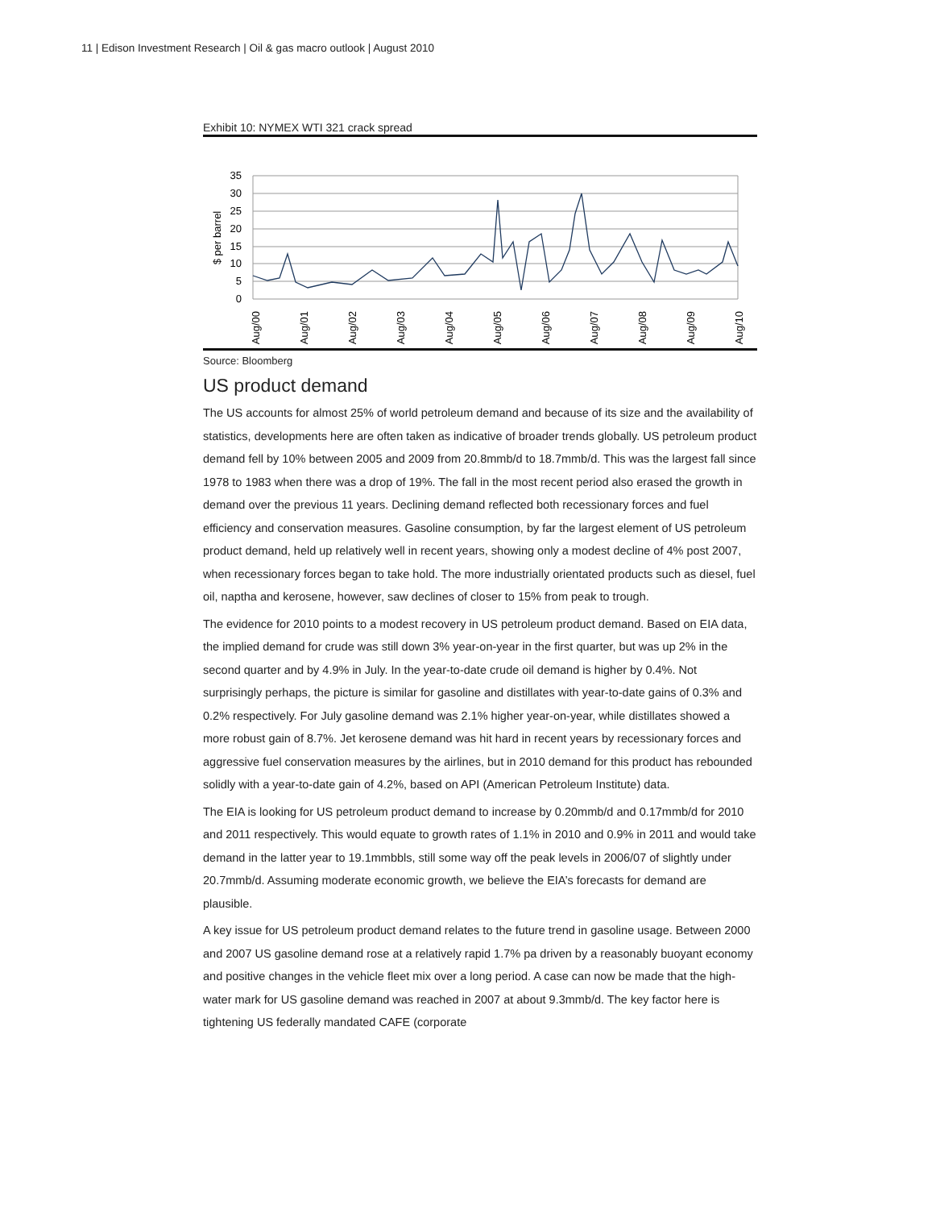11 | Edison Investment Research | Oil & gas macro outlook | August 2010
Exhibit 10: NYMEX WTI 321 crack spread
35
30
25
20
15
10
5
0
$ per barrel
Aug/00
Aug/01
Aug/02
Aug/03
Aug/04
Aug/05
Aug/06
Aug/07
Aug/08
Aug/09
Aug/10
Source: Bloomberg
US product demand
The US accounts for almost 25% of world petroleum demand and because of its size and the availability of statistics, developments here are often taken as indicative of broader trends globally. US petroleum product demand fell by 10% between 2005 and 2009 from 20.8mmb/d to 18.7mmb/d. This was the largest fall since 1978 to 1983 when there was a drop of 19%. The fall in the most recent period also erased the growth in demand over the previous 11 years. Declining demand reflected both recessionary forces and fuel efficiency and conservation measures. Gasoline consumption, by far the largest element of US petroleum product demand, held up relatively well in recent years, showing only a modest decline of 4% post 2007, when recessionary forces began to take hold. The more industrially orientated products such as diesel, fuel oil, naptha and kerosene, however, saw declines of closer to 15% from peak to trough.
The evidence for 2010 points to a modest recovery in US petroleum product demand. Based on EIA data, the implied demand for crude was still down 3% year-on-year in the first quarter, but was up 2% in the second quarter and by 4.9% in July. In the year-to-date crude oil demand is higher by 0.4%. Not surprisingly perhaps, the picture is similar for gasoline and distillates with year-to-date gains of 0.3% and 0.2% respectively. For July gasoline demand was 2.1% higher year-on-year, while distillates showed a more robust gain of 8.7%. Jet kerosene demand was hit hard in recent years by recessionary forces and aggressive fuel conservation measures by the airlines, but in 2010 demand for this product has rebounded solidly with a year-to-date gain of 4.2%, based on API (American Petroleum Institute) data.
The EIA is looking for US petroleum product demand to increase by 0.20mmb/d and 0.17mmb/d for 2010 and 2011 respectively. This would equate to growth rates of 1.1% in 2010 and 0.9% in 2011 and would take demand in the latter year to 19.1mmbbls, still some way off the peak levels in 2006/07 of slightly under 20.7mmb/d. Assuming moderate economic growth, we believe the EIA’s forecasts for demand are plausible.
A key issue for US petroleum product demand relates to the future trend in gasoline usage. Between 2000 and 2007 US gasoline demand rose at a relatively rapid 1.7% pa driven by a reasonably buoyant economy and positive changes in the vehicle fleet mix over a long period. A case can now be made that the high-water mark for US gasoline demand was reached in 2007 at about 9.3mmb/d. The key factor here is tightening US federally mandated CAFE (corporate